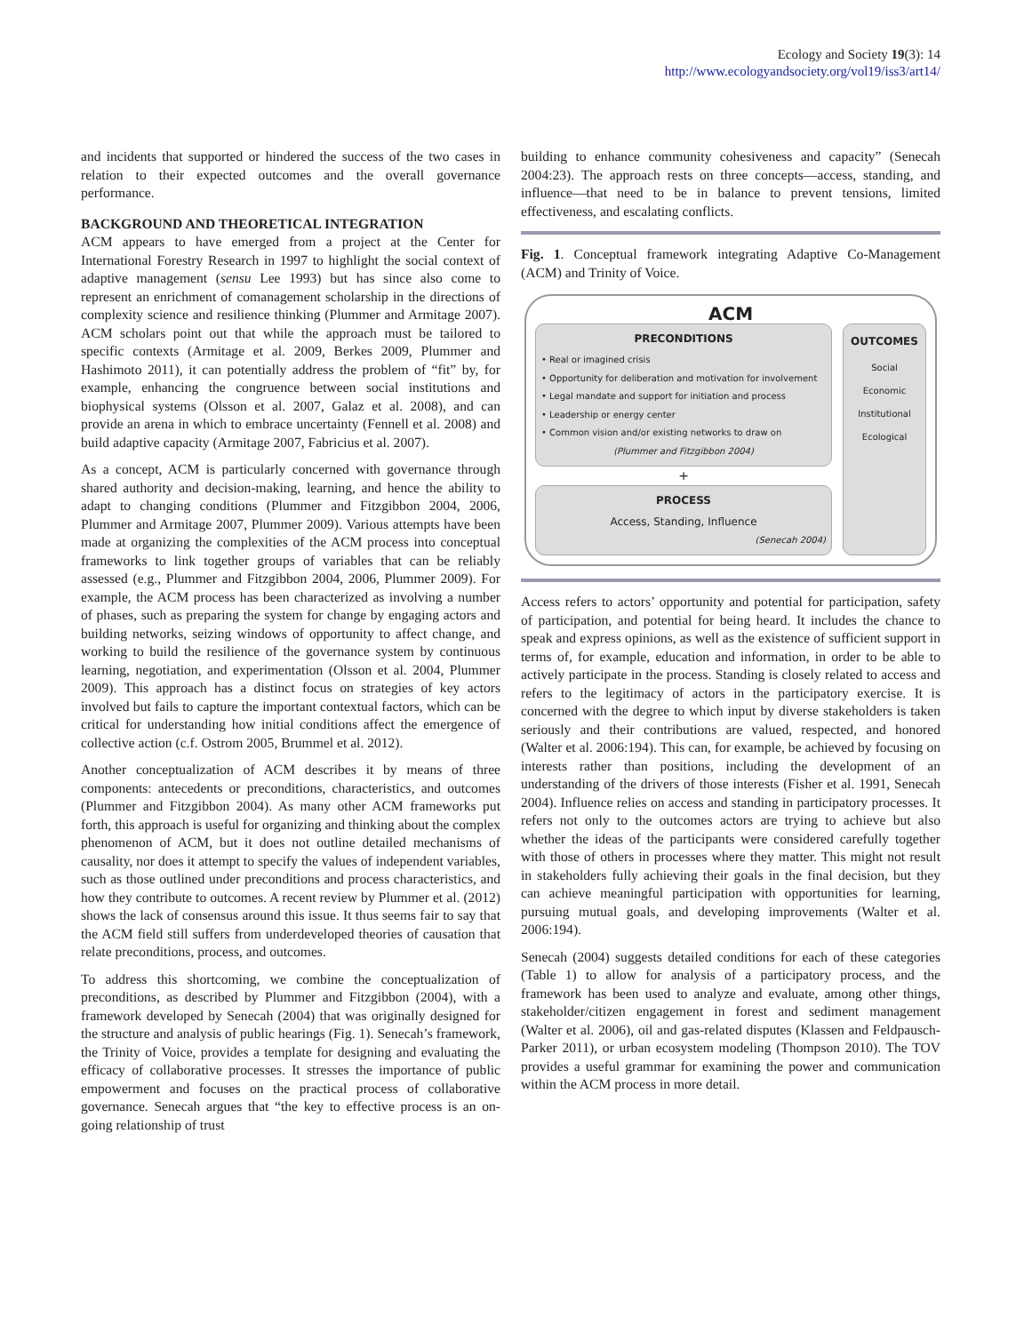Ecology and Society 19(3): 14
http://www.ecologyandsociety.org/vol19/iss3/art14/
and incidents that supported or hindered the success of the two cases in relation to their expected outcomes and the overall governance performance.
BACKGROUND AND THEORETICAL INTEGRATION
ACM appears to have emerged from a project at the Center for International Forestry Research in 1997 to highlight the social context of adaptive management (sensu Lee 1993) but has since also come to represent an enrichment of comanagement scholarship in the directions of complexity science and resilience thinking (Plummer and Armitage 2007). ACM scholars point out that while the approach must be tailored to specific contexts (Armitage et al. 2009, Berkes 2009, Plummer and Hashimoto 2011), it can potentially address the problem of “fit” by, for example, enhancing the congruence between social institutions and biophysical systems (Olsson et al. 2007, Galaz et al. 2008), and can provide an arena in which to embrace uncertainty (Fennell et al. 2008) and build adaptive capacity (Armitage 2007, Fabricius et al. 2007).
As a concept, ACM is particularly concerned with governance through shared authority and decision-making, learning, and hence the ability to adapt to changing conditions (Plummer and Fitzgibbon 2004, 2006, Plummer and Armitage 2007, Plummer 2009). Various attempts have been made at organizing the complexities of the ACM process into conceptual frameworks to link together groups of variables that can be reliably assessed (e.g., Plummer and Fitzgibbon 2004, 2006, Plummer 2009). For example, the ACM process has been characterized as involving a number of phases, such as preparing the system for change by engaging actors and building networks, seizing windows of opportunity to affect change, and working to build the resilience of the governance system by continuous learning, negotiation, and experimentation (Olsson et al. 2004, Plummer 2009). This approach has a distinct focus on strategies of key actors involved but fails to capture the important contextual factors, which can be critical for understanding how initial conditions affect the emergence of collective action (c.f. Ostrom 2005, Brummel et al. 2012).
Another conceptualization of ACM describes it by means of three components: antecedents or preconditions, characteristics, and outcomes (Plummer and Fitzgibbon 2004). As many other ACM frameworks put forth, this approach is useful for organizing and thinking about the complex phenomenon of ACM, but it does not outline detailed mechanisms of causality, nor does it attempt to specify the values of independent variables, such as those outlined under preconditions and process characteristics, and how they contribute to outcomes. A recent review by Plummer et al. (2012) shows the lack of consensus around this issue. It thus seems fair to say that the ACM field still suffers from underdeveloped theories of causation that relate preconditions, process, and outcomes.
To address this shortcoming, we combine the conceptualization of preconditions, as described by Plummer and Fitzgibbon (2004), with a framework developed by Senecah (2004) that was originally designed for the structure and analysis of public hearings (Fig. 1). Senecah’s framework, the Trinity of Voice, provides a template for designing and evaluating the efficacy of collaborative processes. It stresses the importance of public empowerment and focuses on the practical process of collaborative governance. Senecah argues that “the key to effective process is an on-going relationship of trust
building to enhance community cohesiveness and capacity” (Senecah 2004:23). The approach rests on three concepts—access, standing, and influence—that need to be in balance to prevent tensions, limited effectiveness, and escalating conflicts.
Fig. 1. Conceptual framework integrating Adaptive Co-Management (ACM) and Trinity of Voice.
ACM
PRECONDITIONS
• Real or imagined crisis
• Opportunity for deliberation and motivation for involvement
• Legal mandate and support for initiation and process
• Leadership or energy center
• Common vision and/or existing networks to draw on
(Plummer and Fitzgibbon 2004)
+
PROCESS
Access, Standing, Influence
(Senecah 2004)
OUTCOMES
Social
Economic
Institutional
Ecological
Access refers to actors’ opportunity and potential for participation, safety of participation, and potential for being heard. It includes the chance to speak and express opinions, as well as the existence of sufficient support in terms of, for example, education and information, in order to be able to actively participate in the process. Standing is closely related to access and refers to the legitimacy of actors in the participatory exercise. It is concerned with the degree to which input by diverse stakeholders is taken seriously and their contributions are valued, respected, and honored (Walter et al. 2006:194). This can, for example, be achieved by focusing on interests rather than positions, including the development of an understanding of the drivers of those interests (Fisher et al. 1991, Senecah 2004). Influence relies on access and standing in participatory processes. It refers not only to the outcomes actors are trying to achieve but also whether the ideas of the participants were considered carefully together with those of others in processes where they matter. This might not result in stakeholders fully achieving their goals in the final decision, but they can achieve meaningful participation with opportunities for learning, pursuing mutual goals, and developing improvements (Walter et al. 2006:194).
Senecah (2004) suggests detailed conditions for each of these categories (Table 1) to allow for analysis of a participatory process, and the framework has been used to analyze and evaluate, among other things, stakeholder/citizen engagement in forest and sediment management (Walter et al. 2006), oil and gas-related disputes (Klassen and Feldpausch-Parker 2011), or urban ecosystem modeling (Thompson 2010). The TOV provides a useful grammar for examining the power and communication within the ACM process in more detail.